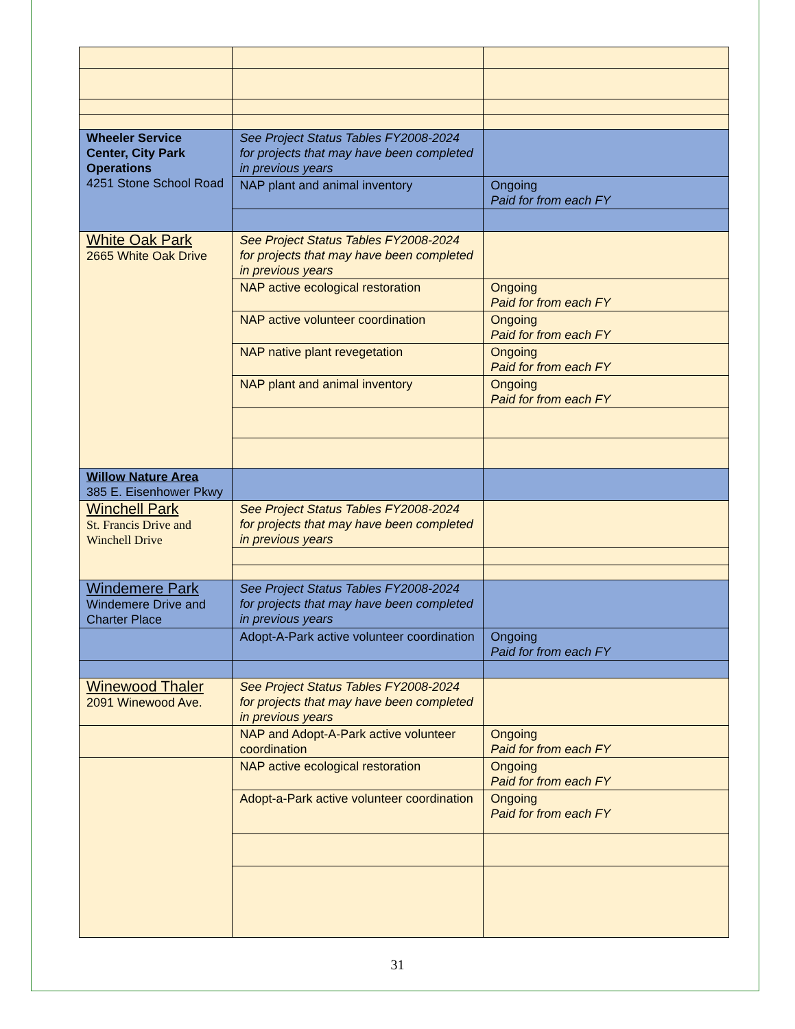| Wheeler Service Center, City Park Operations 4251 Stone School Road | See Project Status Tables FY2008-2024 for projects that may have been completed in previous years | |
| | NAP plant and animal inventory | Ongoing Paid for from each FY |
| White Oak Park 2665 White Oak Drive | See Project Status Tables FY2008-2024 for projects that may have been completed in previous years | |
| | NAP active ecological restoration | Ongoing Paid for from each FY |
| | NAP active volunteer coordination | Ongoing Paid for from each FY |
| | NAP native plant revegetation | Ongoing Paid for from each FY |
| | NAP plant and animal inventory | Ongoing Paid for from each FY |
| Willow Nature Area 385 E. Eisenhower Pkwy | | |
| Winchell Park St. Francis Drive and Winchell Drive | See Project Status Tables FY2008-2024 for projects that may have been completed in previous years | |
| Windemere Park Windemere Drive and Charter Place | See Project Status Tables FY2008-2024 for projects that may have been completed in previous years | |
| | Adopt-A-Park active volunteer coordination | Ongoing Paid for from each FY |
| Winewood Thaler 2091 Winewood Ave. | See Project Status Tables FY2008-2024 for projects that may have been completed in previous years | |
| | NAP and Adopt-A-Park active volunteer coordination | Ongoing Paid for from each FY |
| | NAP active ecological restoration | Ongoing Paid for from each FY |
| | Adopt-a-Park active volunteer coordination | Ongoing Paid for from each FY |
31